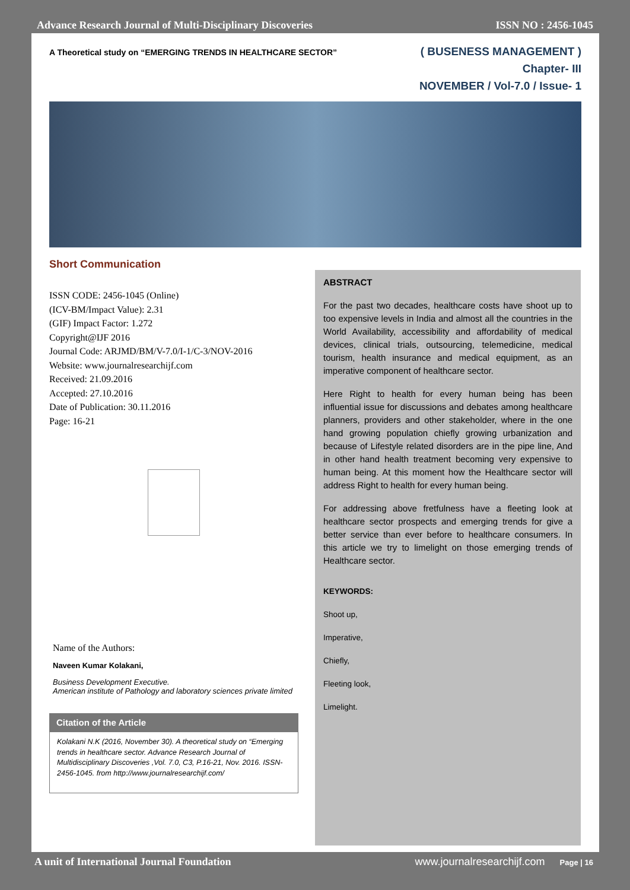Advance Research Journal of Multi-Disciplinary Discoveries ISSN NO : 2456-1045
A Theoretical study on “EMERGING TRENDS IN HEALTHCARE SECTOR”
( BUSENESS MANAGEMENT )
Chapter- III
NOVEMBER / Vol-7.0 / Issue- 1
Short Communication
ISSN CODE: 2456-1045 (Online)
(ICV-BM/Impact Value): 2.31
(GIF) Impact Factor: 1.272
Copyright@IJF 2016
Journal Code: ARJMD/BM/V-7.0/I-1/C-3/NOV-2016
Website: www.journalresearchijf.com
Received: 21.09.2016
Accepted: 27.10.2016
Date of Publication: 30.11.2016
Page: 16-21
Name of the Authors:
Naveen Kumar Kolakani,
Business Development Executive.
American institute of Pathology and laboratory sciences private limited
Citation of the Article
Kolakani N.K (2016, November 30). A theoretical study on “Emerging trends in healthcare sector. Advance Research Journal of Multidisciplinary Discoveries ,Vol. 7.0, C3, P.16-21, Nov. 2016. ISSN-2456-1045. from http://www.journalresearchijf.com/
ABSTRACT
For the past two decades, healthcare costs have shoot up to too expensive levels in India and almost all the countries in the World Availability, accessibility and affordability of medical devices, clinical trials, outsourcing, telemedicine, medical tourism, health insurance and medical equipment, as an imperative component of healthcare sector.
Here Right to health for every human being has been influential issue for discussions and debates among healthcare planners, providers and other stakeholder, where in the one hand growing population chiefly growing urbanization and because of Lifestyle related disorders are in the pipe line, And in other hand health treatment becoming very expensive to human being. At this moment how the Healthcare sector will address Right to health for every human being.
For addressing above fretfulness have a fleeting look at healthcare sector prospects and emerging trends for give a better service than ever before to healthcare consumers. In this article we try to limelight on those emerging trends of Healthcare sector.
KEYWORDS:
Shoot up,
Imperative,
Chiefly,
Fleeting look,
Limelight.
A unit of International Journal Foundation www.journalresearchijf.com Page | 16